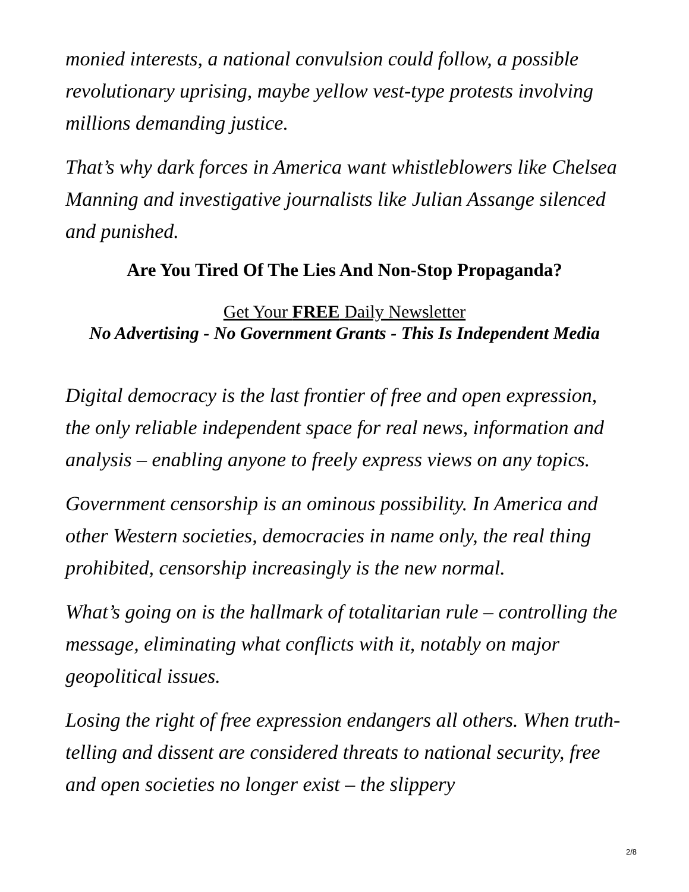monied interests, a national convulsion could follow, a possible revolutionary uprising, maybe yellow vest-type protests involving millions demanding justice.
That’s why dark forces in America want whistleblowers like Chelsea Manning and investigative journalists like Julian Assange silenced and punished.
Are You Tired Of The Lies And Non-Stop Propaganda?
Get Your FREE Daily Newsletter
No Advertising - No Government Grants - This Is Independent Media
Digital democracy is the last frontier of free and open expression, the only reliable independent space for real news, information and analysis – enabling anyone to freely express views on any topics.
Government censorship is an ominous possibility. In America and other Western societies, democracies in name only, the real thing prohibited, censorship increasingly is the new normal.
What’s going on is the hallmark of totalitarian rule – controlling the message, eliminating what conflicts with it, notably on major geopolitical issues.
Losing the right of free expression endangers all others. When truth-telling and dissent are considered threats to national security, free and open societies no longer exist – the slippery
2/8